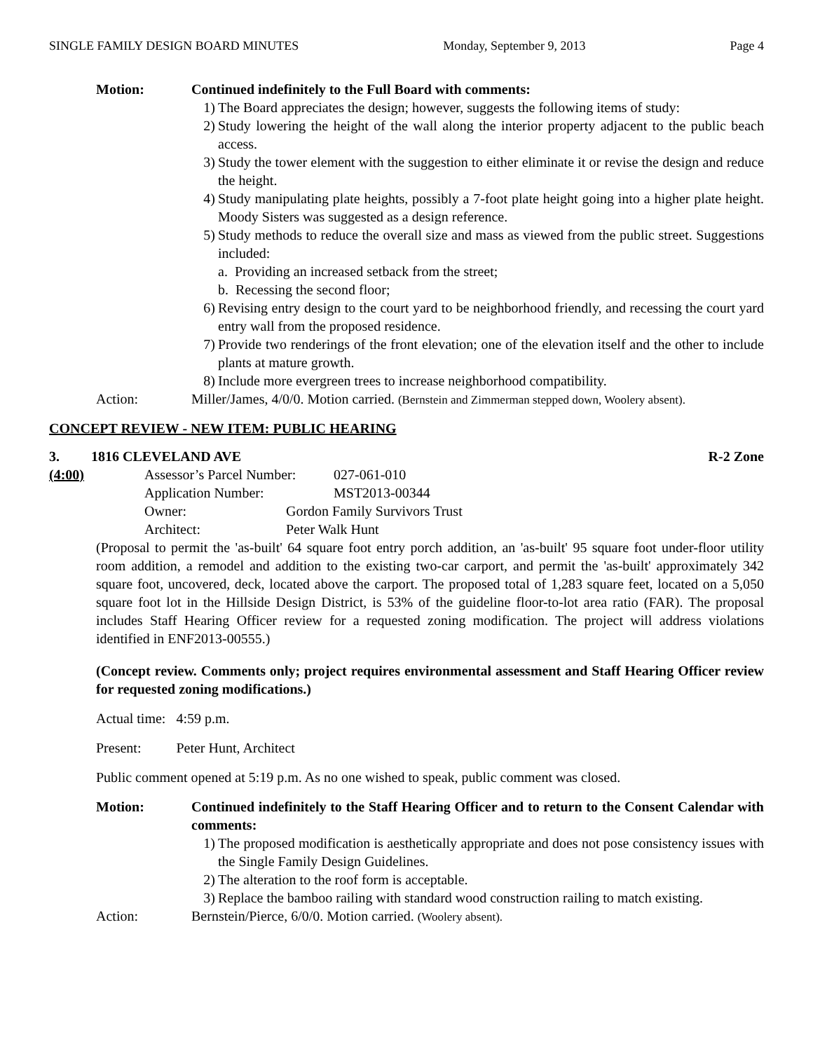SINGLE FAMILY DESIGN BOARD MINUTES Monday, September 9, 2013 Page 4
Motion: Continued indefinitely to the Full Board with comments:
1) The Board appreciates the design; however, suggests the following items of study:
2) Study lowering the height of the wall along the interior property adjacent to the public beach access.
3) Study the tower element with the suggestion to either eliminate it or revise the design and reduce the height.
4) Study manipulating plate heights, possibly a 7-foot plate height going into a higher plate height. Moody Sisters was suggested as a design reference.
5) Study methods to reduce the overall size and mass as viewed from the public street. Suggestions included:
a. Providing an increased setback from the street;
b. Recessing the second floor;
6) Revising entry design to the court yard to be neighborhood friendly, and recessing the court yard entry wall from the proposed residence.
7) Provide two renderings of the front elevation; one of the elevation itself and the other to include plants at mature growth.
8) Include more evergreen trees to increase neighborhood compatibility.
Action: Miller/James, 4/0/0. Motion carried. (Bernstein and Zimmerman stepped down, Woolery absent).
CONCEPT REVIEW - NEW ITEM: PUBLIC HEARING
3. 1816 CLEVELAND AVE R-2 Zone
(4:00) Assessor’s Parcel Number: 027-061-010 Application Number: MST2013-00344 Owner: Gordon Family Survivors Trust Architect: Peter Walk Hunt
(Proposal to permit the 'as-built' 64 square foot entry porch addition, an 'as-built' 95 square foot under-floor utility room addition, a remodel and addition to the existing two-car carport, and permit the 'as-built' approximately 342 square foot, uncovered, deck, located above the carport. The proposed total of 1,283 square feet, located on a 5,050 square foot lot in the Hillside Design District, is 53% of the guideline floor-to-lot area ratio (FAR). The proposal includes Staff Hearing Officer review for a requested zoning modification. The project will address violations identified in ENF2013-00555.)
(Concept review. Comments only; project requires environmental assessment and Staff Hearing Officer review for requested zoning modifications.)
Actual time: 4:59 p.m.
Present: Peter Hunt, Architect
Public comment opened at 5:19 p.m. As no one wished to speak, public comment was closed.
Motion: Continued indefinitely to the Staff Hearing Officer and to return to the Consent Calendar with comments:
1) The proposed modification is aesthetically appropriate and does not pose consistency issues with the Single Family Design Guidelines.
2) The alteration to the roof form is acceptable.
3) Replace the bamboo railing with standard wood construction railing to match existing.
Action: Bernstein/Pierce, 6/0/0. Motion carried. (Woolery absent).